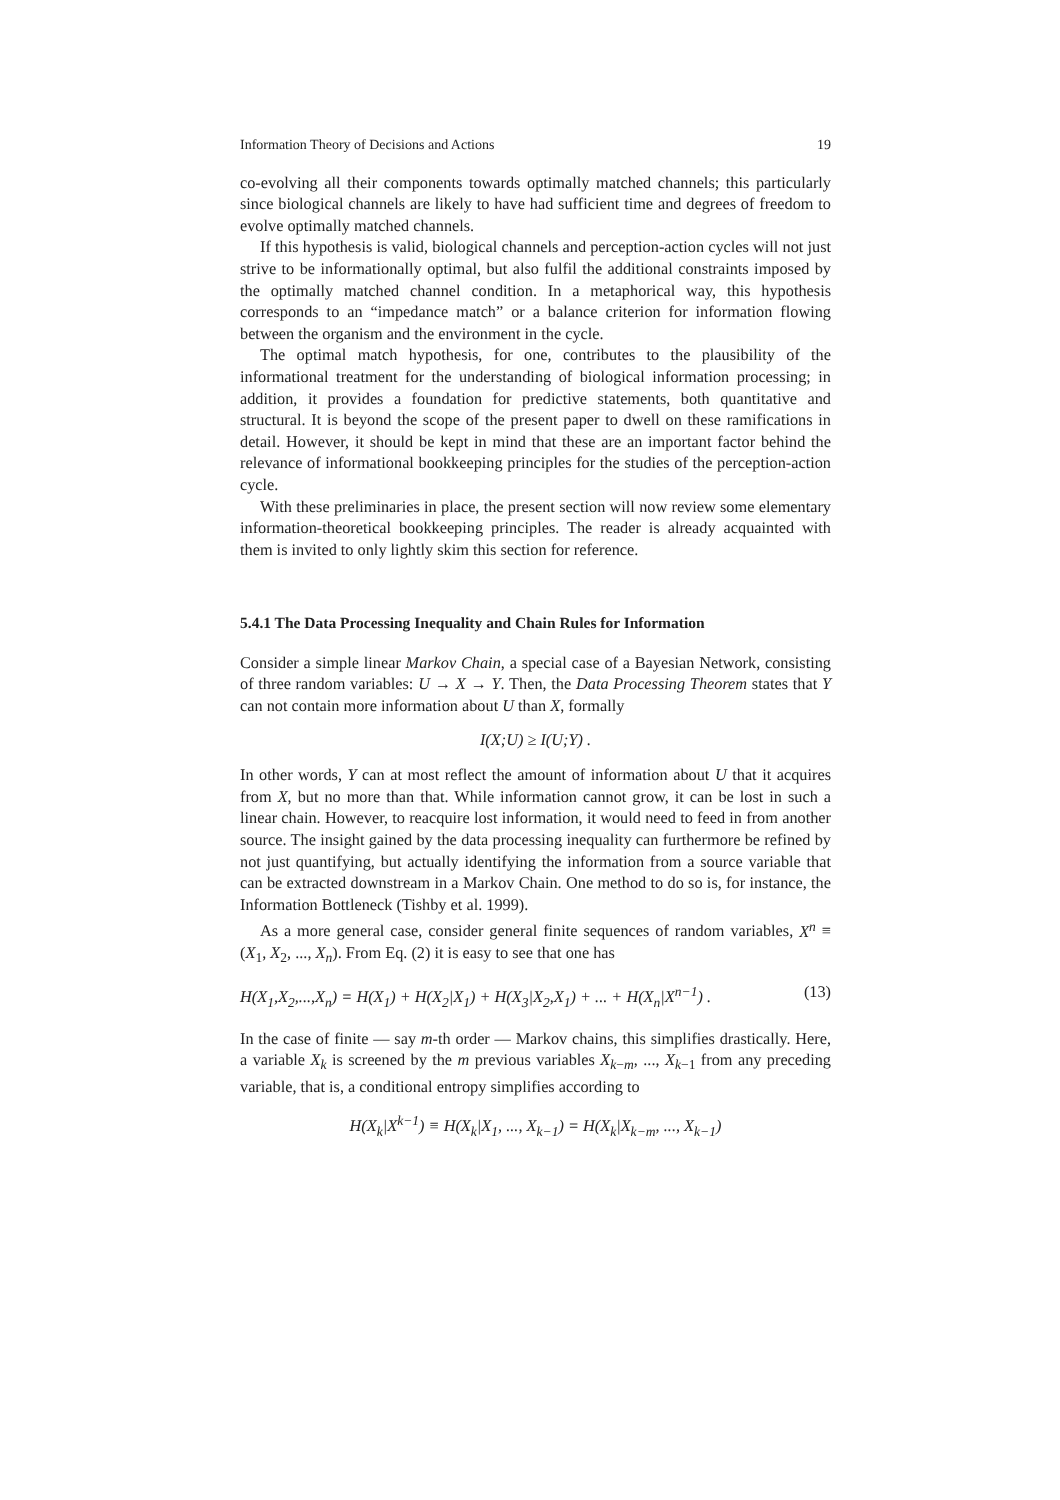Information Theory of Decisions and Actions 19
co-evolving all their components towards optimally matched channels; this particularly since biological channels are likely to have had sufficient time and degrees of freedom to evolve optimally matched channels.
If this hypothesis is valid, biological channels and perception-action cycles will not just strive to be informationally optimal, but also fulfil the additional constraints imposed by the optimally matched channel condition. In a metaphorical way, this hypothesis corresponds to an “impedance match” or a balance criterion for information flowing between the organism and the environment in the cycle.
The optimal match hypothesis, for one, contributes to the plausibility of the informational treatment for the understanding of biological information processing; in addition, it provides a foundation for predictive statements, both quantitative and structural. It is beyond the scope of the present paper to dwell on these ramifications in detail. However, it should be kept in mind that these are an important factor behind the relevance of informational bookkeeping principles for the studies of the perception-action cycle.
With these preliminaries in place, the present section will now review some elementary information-theoretical bookkeeping principles. The reader is already acquainted with them is invited to only lightly skim this section for reference.
5.4.1 The Data Processing Inequality and Chain Rules for Information
Consider a simple linear Markov Chain, a special case of a Bayesian Network, consisting of three random variables: U → X → Y. Then, the Data Processing Theorem states that Y can not contain more information about U than X, formally
I(X;U) ≥ I(U;Y) .
In other words, Y can at most reflect the amount of information about U that it acquires from X, but no more than that. While information cannot grow, it can be lost in such a linear chain. However, to reacquire lost information, it would need to feed in from another source. The insight gained by the data processing inequality can furthermore be refined by not just quantifying, but actually identifying the information from a source variable that can be extracted downstream in a Markov Chain. One method to do so is, for instance, the Information Bottleneck (Tishby et al. 1999).
As a more general case, consider general finite sequences of random variables, X<sup>n</sup> ≡ (X<sub>1</sub>, X<sub>2</sub>, ..., X<sub>n</sub>). From Eq. (2) it is easy to see that one has
H(X<sub>1</sub>,X<sub>2</sub>,...,X<sub>n</sub>) = H(X<sub>1</sub>) + H(X<sub>2</sub>|X<sub>1</sub>) + H(X<sub>3</sub>|X<sub>2</sub>,X<sub>1</sub>) + ... + H(X<sub>n</sub>|X<sup>n−1</sup>) . (13)
In the case of finite — say m-th order — Markov chains, this simplifies drastically. Here, a variable X<sub>k</sub> is screened by the m previous variables X<sub>k−m</sub>, ..., X<sub>k−1</sub> from any preceding variable, that is, a conditional entropy simplifies according to
H(X<sub>k</sub>|X<sup>k−1</sup>) ≡ H(X<sub>k</sub>|X<sub>1</sub>, ..., X<sub>k−1</sub>) = H(X<sub>k</sub>|X<sub>k−m</sub>, ..., X<sub>k−1</sub>)